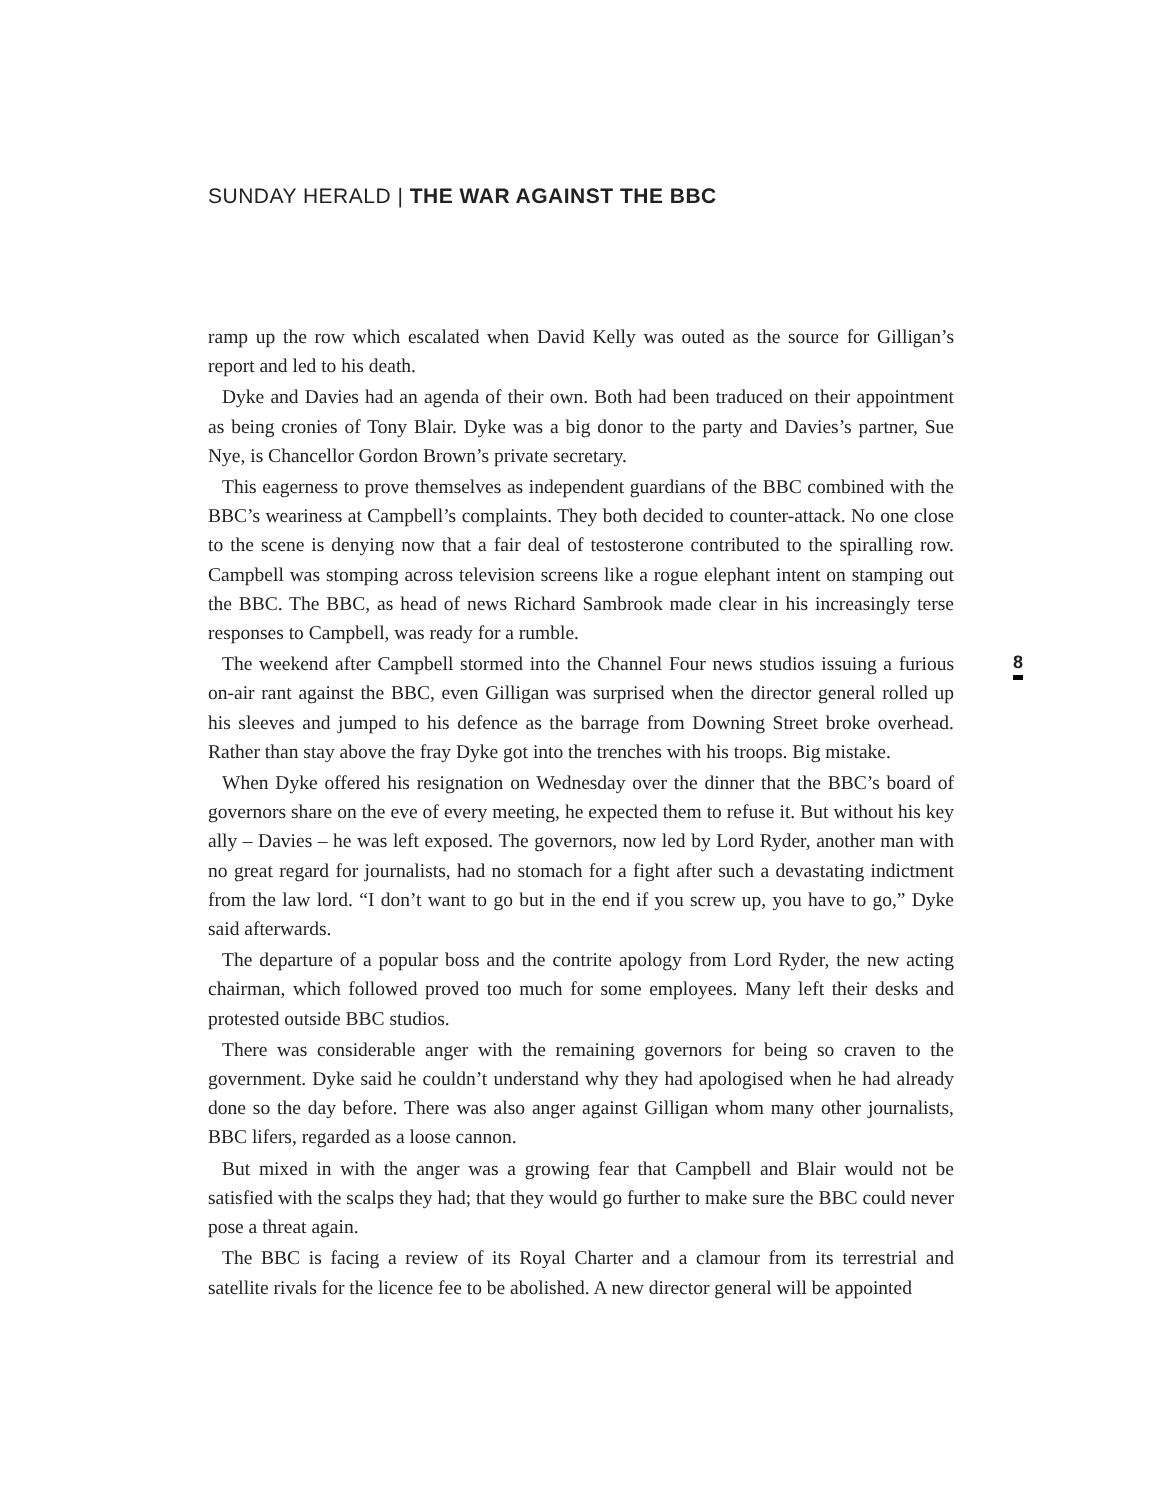SUNDAY HERALD | THE WAR AGAINST THE BBC
ramp up the row which escalated when David Kelly was outed as the source for Gilligan’s report and led to his death.
Dyke and Davies had an agenda of their own. Both had been traduced on their appointment as being cronies of Tony Blair. Dyke was a big donor to the party and Davies’s partner, Sue Nye, is Chancellor Gordon Brown’s private secretary.
This eagerness to prove themselves as independent guardians of the BBC combined with the BBC’s weariness at Campbell’s complaints. They both decided to counter-attack. No one close to the scene is denying now that a fair deal of testosterone contributed to the spiralling row. Campbell was stomping across television screens like a rogue elephant intent on stamping out the BBC. The BBC, as head of news Richard Sambrook made clear in his increasingly terse responses to Campbell, was ready for a rumble.
The weekend after Campbell stormed into the Channel Four news studios issuing a furious on-air rant against the BBC, even Gilligan was surprised when the director general rolled up his sleeves and jumped to his defence as the barrage from Downing Street broke overhead. Rather than stay above the fray Dyke got into the trenches with his troops. Big mistake.
When Dyke offered his resignation on Wednesday over the dinner that the BBC’s board of governors share on the eve of every meeting, he expected them to refuse it. But without his key ally – Davies – he was left exposed. The governors, now led by Lord Ryder, another man with no great regard for journalists, had no stomach for a fight after such a devastating indictment from the law lord. “I don’t want to go but in the end if you screw up, you have to go,” Dyke said afterwards.
The departure of a popular boss and the contrite apology from Lord Ryder, the new acting chairman, which followed proved too much for some employees. Many left their desks and protested outside BBC studios.
There was considerable anger with the remaining governors for being so craven to the government. Dyke said he couldn’t understand why they had apologised when he had already done so the day before. There was also anger against Gilligan whom many other journalists, BBC lifers, regarded as a loose cannon.
But mixed in with the anger was a growing fear that Campbell and Blair would not be satisfied with the scalps they had; that they would go further to make sure the BBC could never pose a threat again.
The BBC is facing a review of its Royal Charter and a clamour from its terrestrial and satellite rivals for the licence fee to be abolished. A new director general will be appointed
8